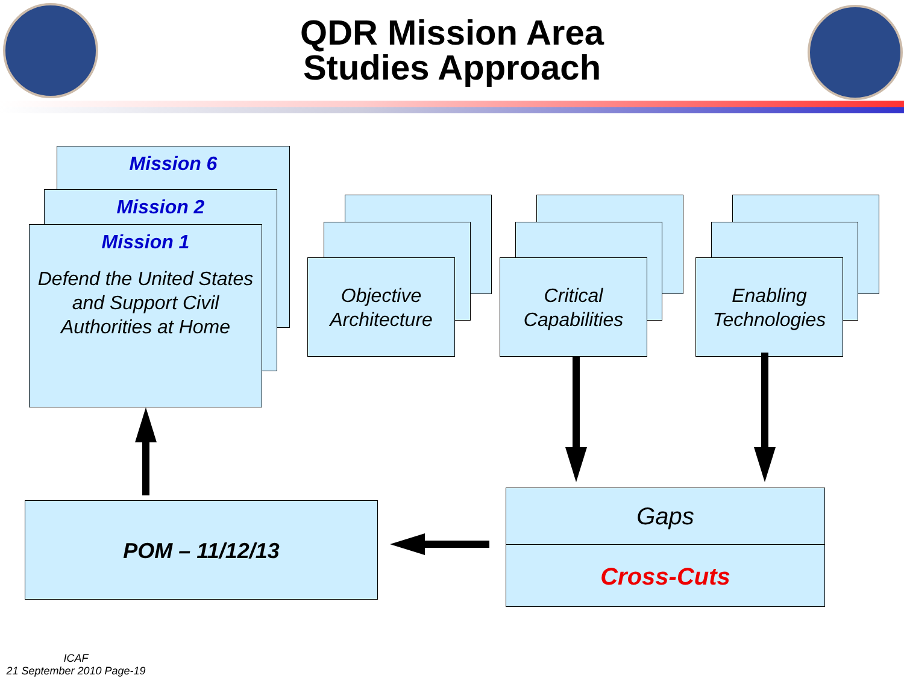QDR Mission Area
Studies Approach
Mission 6
Mission 2
Mission 1
Defend the United States and Support Civil Authorities at Home
Objective Architecture Critical Capabilities Enabling Technologies
POM – 11/12/13 Gaps
Cross-Cuts
ICAF
21 September 2010 Page-19